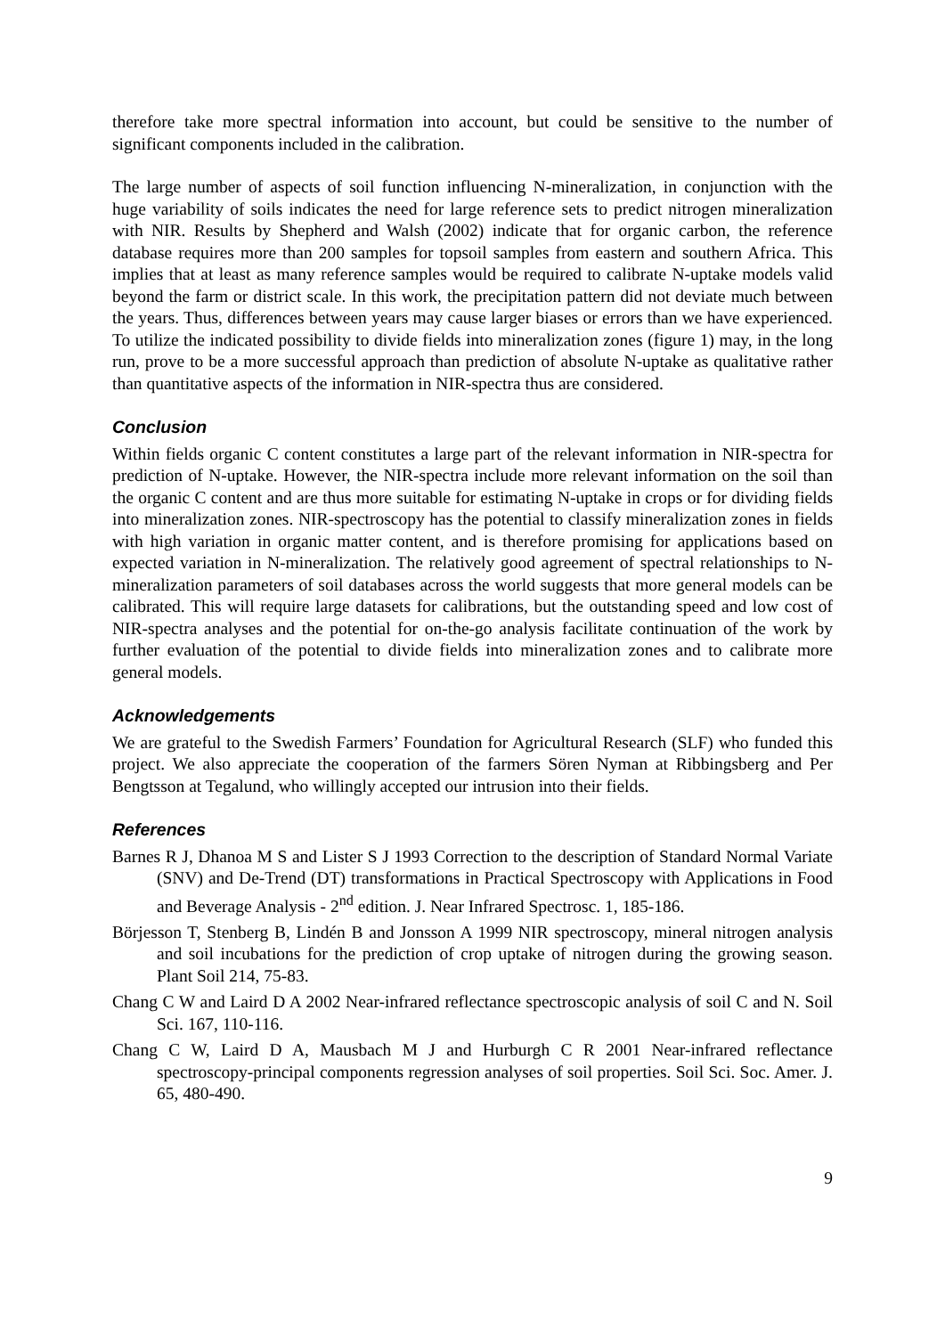therefore take more spectral information into account, but could be sensitive to the number of significant components included in the calibration.
The large number of aspects of soil function influencing N-mineralization, in conjunction with the huge variability of soils indicates the need for large reference sets to predict nitrogen mineralization with NIR. Results by Shepherd and Walsh (2002) indicate that for organic carbon, the reference database requires more than 200 samples for topsoil samples from eastern and southern Africa. This implies that at least as many reference samples would be required to calibrate N-uptake models valid beyond the farm or district scale. In this work, the precipitation pattern did not deviate much between the years. Thus, differences between years may cause larger biases or errors than we have experienced. To utilize the indicated possibility to divide fields into mineralization zones (figure 1) may, in the long run, prove to be a more successful approach than prediction of absolute N-uptake as qualitative rather than quantitative aspects of the information in NIR-spectra thus are considered.
Conclusion
Within fields organic C content constitutes a large part of the relevant information in NIR-spectra for prediction of N-uptake. However, the NIR-spectra include more relevant information on the soil than the organic C content and are thus more suitable for estimating N-uptake in crops or for dividing fields into mineralization zones. NIR-spectroscopy has the potential to classify mineralization zones in fields with high variation in organic matter content, and is therefore promising for applications based on expected variation in N-mineralization. The relatively good agreement of spectral relationships to N-mineralization parameters of soil databases across the world suggests that more general models can be calibrated. This will require large datasets for calibrations, but the outstanding speed and low cost of NIR-spectra analyses and the potential for on-the-go analysis facilitate continuation of the work by further evaluation of the potential to divide fields into mineralization zones and to calibrate more general models.
Acknowledgements
We are grateful to the Swedish Farmers’ Foundation for Agricultural Research (SLF) who funded this project. We also appreciate the cooperation of the farmers Sören Nyman at Ribbingsberg and Per Bengtsson at Tegalund, who willingly accepted our intrusion into their fields.
References
Barnes R J, Dhanoa M S and Lister S J 1993 Correction to the description of Standard Normal Variate (SNV) and De-Trend (DT) transformations in Practical Spectroscopy with Applications in Food and Beverage Analysis - 2<sup>nd</sup> edition. J. Near Infrared Spectrosc. 1, 185-186.
Börjesson T, Stenberg B, Lindén B and Jonsson A 1999 NIR spectroscopy, mineral nitrogen analysis and soil incubations for the prediction of crop uptake of nitrogen during the growing season. Plant Soil 214, 75-83.
Chang C W and Laird D A 2002 Near-infrared reflectance spectroscopic analysis of soil C and N. Soil Sci. 167, 110-116.
Chang C W, Laird D A, Mausbach M J and Hurburgh C R 2001 Near-infrared reflectance spectroscopy-principal components regression analyses of soil properties. Soil Sci. Soc. Amer. J. 65, 480-490.
9